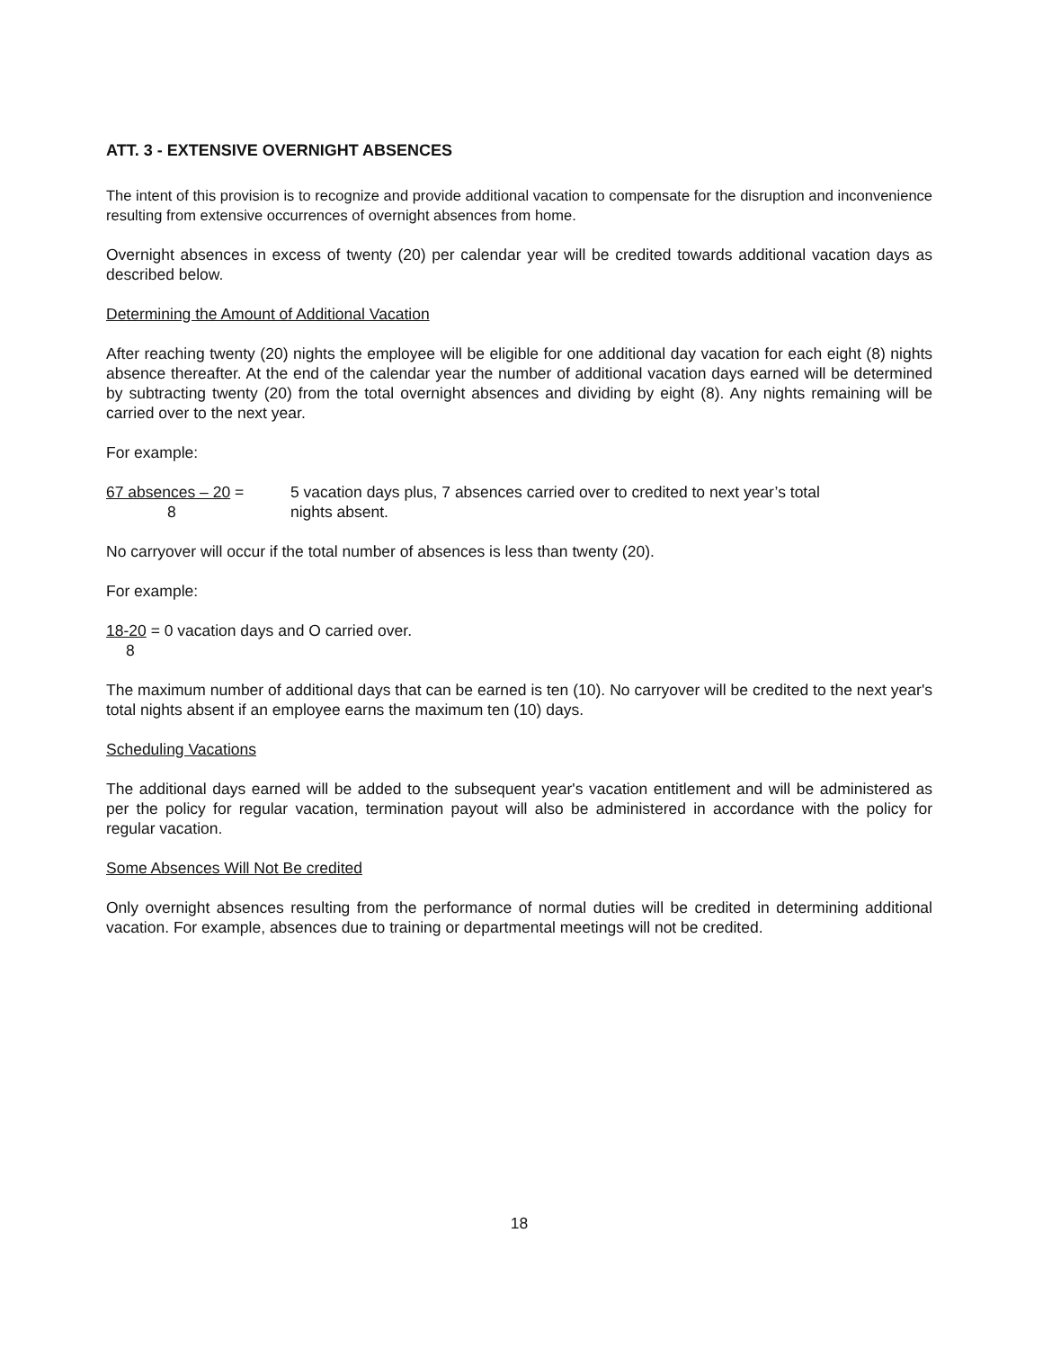ATT. 3 - EXTENSIVE OVERNIGHT ABSENCES
The intent of this provision is to recognize and provide additional vacation to compensate for the disruption and inconvenience resulting from extensive occurrences of overnight absences from home.
Overnight absences in excess of twenty (20) per calendar year will be credited towards additional vacation days as described below.
Determining the Amount of Additional Vacation
After reaching twenty (20) nights the employee will be eligible for one additional day vacation for each eight (8) nights absence thereafter. At the end of the calendar year the number of additional vacation days earned will be determined by subtracting twenty (20) from the total overnight absences and dividing by eight (8). Any nights remaining will be carried over to the next year.
For example:
67 absences – 20 =
8
5 vacation days plus, 7 absences carried over to credited to next year’s total
nights absent.
No carryover will occur if the total number of absences is less than twenty (20).
For example:
18-20 = 0 vacation days and O carried over.
8
The maximum number of additional days that can be earned is ten (10). No carryover will be credited to the next year's total nights absent if an employee earns the maximum ten (10) days.
Scheduling Vacations
The additional days earned will be added to the subsequent year's vacation entitlement and will be administered as per the policy for regular vacation, termination payout will also be administered in accordance with the policy for regular vacation.
Some Absences Will Not Be credited
Only overnight absences resulting from the performance of normal duties will be credited in determining additional vacation. For example, absences due to training or departmental meetings will not be credited.
18